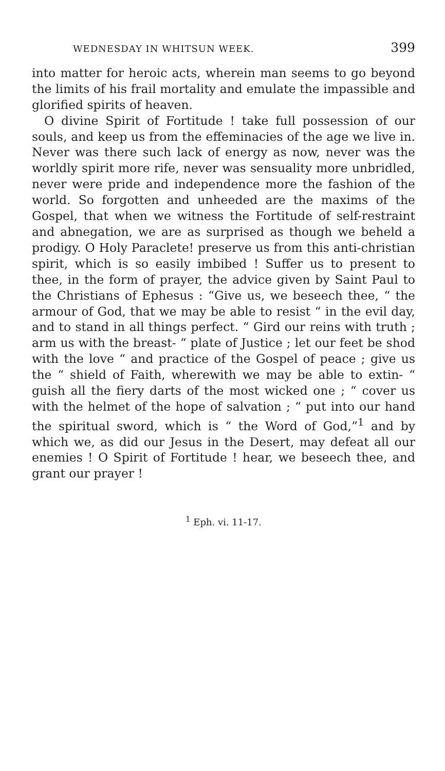WEDNESDAY IN WHITSUN WEEK. 399
into matter for heroic acts, wherein man seems to go beyond the limits of his frail mortality and emulate the impassible and glorified spirits of heaven.
O divine Spirit of Fortitude ! take full possession of our souls, and keep us from the effeminacies of the age we live in. Never was there such lack of energy as now, never was the worldly spirit more rife, never was sensuality more unbridled, never were pride and independence more the fashion of the world. So forgotten and unheeded are the maxims of the Gospel, that when we witness the Fortitude of self-restraint and abnegation, we are as surprised as though we beheld a prodigy. O Holy Paraclete! preserve us from this anti-christian spirit, which is so easily imbibed ! Suffer us to present to thee, in the form of prayer, the advice given by Saint Paul to the Christians of Ephesus : “Give us, we beseech thee, “ the armour of God, that we may be able to resist “ in the evil day, and to stand in all things perfect. “ Gird our reins with truth ; arm us with the breast- “ plate of Justice ; let our feet be shod with the love “ and practice of the Gospel of peace ; give us the “ shield of Faith, wherewith we may be able to extin- “ guish all the fiery darts of the most wicked one ; “ cover us with the helmet of the hope of salvation ; “ put into our hand the spiritual sword, which is “ the Word of God,”<sup>1</sup> and by which we, as did our Jesus in the Desert, may defeat all our enemies ! O Spirit of Fortitude ! hear, we beseech thee, and grant our prayer !
<sup>1</sup> Eph. vi. 11-17.